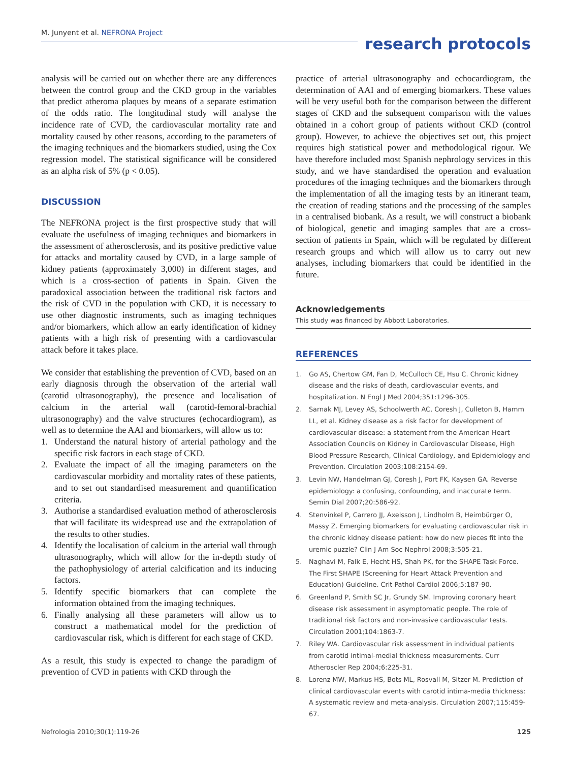M. Junyent et al. NEFRONA Project
research protocols
analysis will be carried out on whether there are any differences between the control group and the CKD group in the variables that predict atheroma plaques by means of a separate estimation of the odds ratio. The longitudinal study will analyse the incidence rate of CVD, the cardiovascular mortality rate and mortality caused by other reasons, according to the parameters of the imaging techniques and the biomarkers studied, using the Cox regression model. The statistical significance will be considered as an alpha risk of 5% (p < 0.05).
DISCUSSION
The NEFRONA project is the first prospective study that will evaluate the usefulness of imaging techniques and biomarkers in the assessment of atherosclerosis, and its positive predictive value for attacks and mortality caused by CVD, in a large sample of kidney patients (approximately 3,000) in different stages, and which is a cross-section of patients in Spain. Given the paradoxical association between the traditional risk factors and the risk of CVD in the population with CKD, it is necessary to use other diagnostic instruments, such as imaging techniques and/or biomarkers, which allow an early identification of kidney patients with a high risk of presenting with a cardiovascular attack before it takes place.
We consider that establishing the prevention of CVD, based on an early diagnosis through the observation of the arterial wall (carotid ultrasonography), the presence and localisation of calcium in the arterial wall (carotid-femoral-brachial ultrasonography) and the valve structures (echocardiogram), as well as to determine the AAI and biomarkers, will allow us to:
1. Understand the natural history of arterial pathology and the specific risk factors in each stage of CKD.
2. Evaluate the impact of all the imaging parameters on the cardiovascular morbidity and mortality rates of these patients, and to set out standardised measurement and quantification criteria.
3. Authorise a standardised evaluation method of atherosclerosis that will facilitate its widespread use and the extrapolation of the results to other studies.
4. Identify the localisation of calcium in the arterial wall through ultrasonography, which will allow for the in-depth study of the pathophysiology of arterial calcification and its inducing factors.
5. Identify specific biomarkers that can complete the information obtained from the imaging techniques.
6. Finally analysing all these parameters will allow us to construct a mathematical model for the prediction of cardiovascular risk, which is different for each stage of CKD.
As a result, this study is expected to change the paradigm of prevention of CVD in patients with CKD through the
practice of arterial ultrasonography and echocardiogram, the determination of AAI and of emerging biomarkers. These values will be very useful both for the comparison between the different stages of CKD and the subsequent comparison with the values obtained in a cohort group of patients without CKD (control group). However, to achieve the objectives set out, this project requires high statistical power and methodological rigour. We have therefore included most Spanish nephrology services in this study, and we have standardised the operation and evaluation procedures of the imaging techniques and the biomarkers through the implementation of all the imaging tests by an itinerant team, the creation of reading stations and the processing of the samples in a centralised biobank. As a result, we will construct a biobank of biological, genetic and imaging samples that are a cross-section of patients in Spain, which will be regulated by different research groups and which will allow us to carry out new analyses, including biomarkers that could be identified in the future.
Acknowledgements
This study was financed by Abbott Laboratories.
REFERENCES
1. Go AS, Chertow GM, Fan D, McCulloch CE, Hsu C. Chronic kidney disease and the risks of death, cardiovascular events, and hospitalization. N Engl J Med 2004;351:1296-305.
2. Sarnak MJ, Levey AS, Schoolwerth AC, Coresh J, Culleton B, Hamm LL, et al. Kidney disease as a risk factor for development of cardiovascular disease: a statement from the American Heart Association Councils on Kidney in Cardiovascular Disease, High Blood Pressure Research, Clinical Cardiology, and Epidemiology and Prevention. Circulation 2003;108:2154-69.
3. Levin NW, Handelman GJ, Coresh J, Port FK, Kaysen GA. Reverse epidemiology: a confusing, confounding, and inaccurate term. Semin Dial 2007;20:586-92.
4. Stenvinkel P, Carrero JJ, Axelsson J, Lindholm B, Heimbürger O, Massy Z. Emerging biomarkers for evaluating cardiovascular risk in the chronic kidney disease patient: how do new pieces fit into the uremic puzzle? Clin J Am Soc Nephrol 2008;3:505-21.
5. Naghavi M, Falk E, Hecht HS, Shah PK, for the SHAPE Task Force. The First SHAPE (Screening for Heart Attack Prevention and Education) Guideline. Crit Pathol Cardiol 2006;5:187-90.
6. Greenland P, Smith SC Jr, Grundy SM. Improving coronary heart disease risk assessment in asymptomatic people. The role of traditional risk factors and non-invasive cardiovascular tests. Circulation 2001;104:1863-7.
7. Riley WA. Cardiovascular risk assessment in individual patients from carotid intimal-medial thickness measurements. Curr Atheroscler Rep 2004;6:225-31.
8. Lorenz MW, Markus HS, Bots ML, Rosvall M, Sitzer M. Prediction of clinical cardiovascular events with carotid intima-media thickness: A systematic review and meta-analysis. Circulation 2007;115:459-67.
Nefrologia 2010;30(1):119-26 125